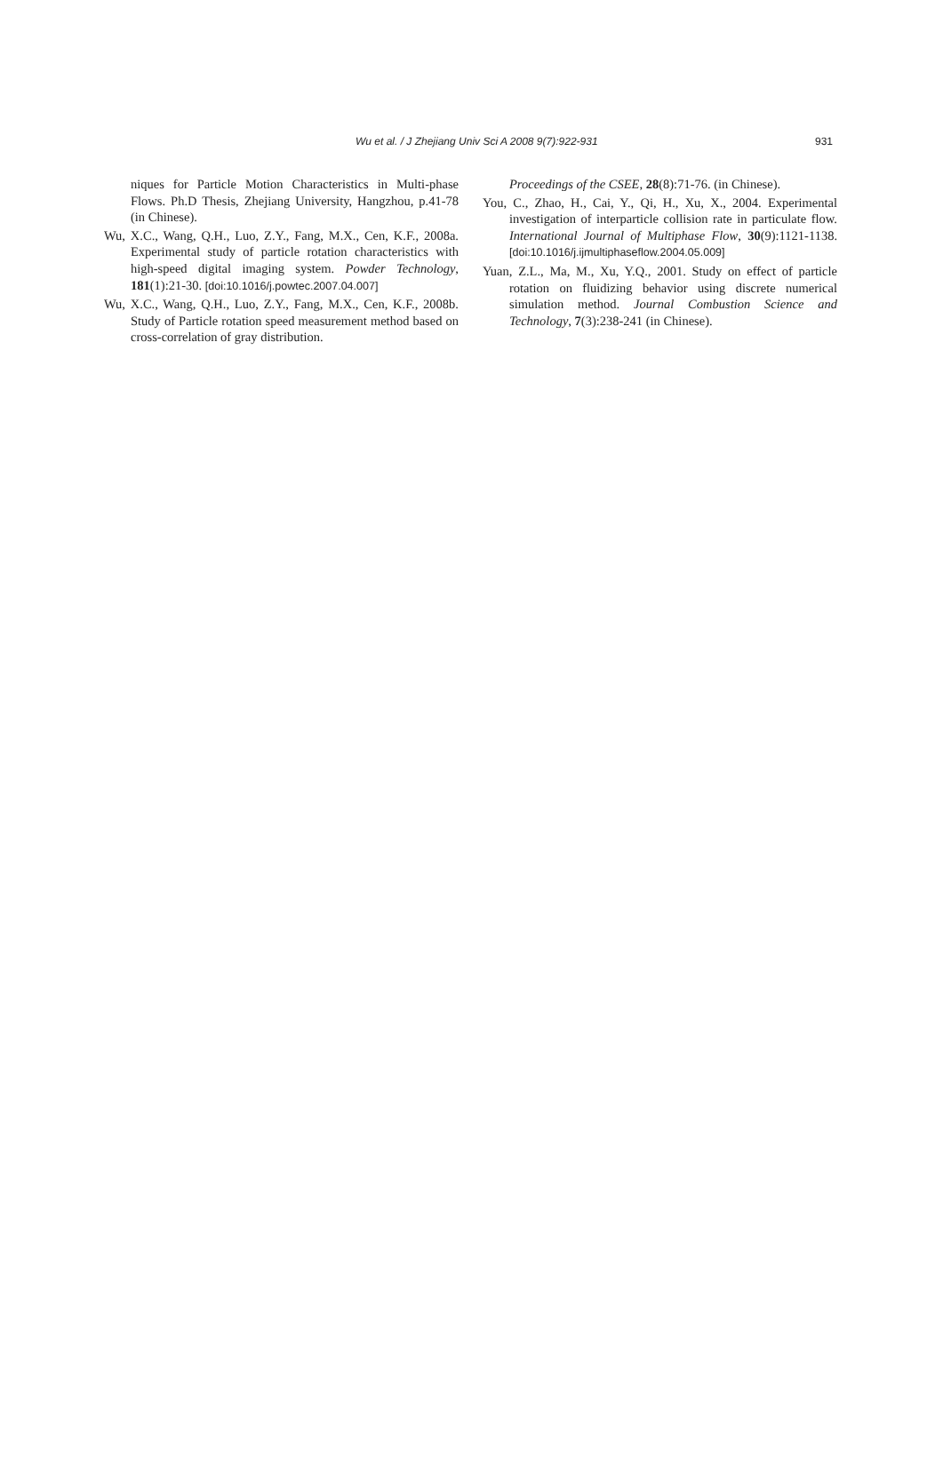Wu et al. / J Zhejiang Univ Sci A 2008 9(7):922-931 931
niques for Particle Motion Characteristics in Multi-phase Flows. Ph.D Thesis, Zhejiang University, Hangzhou, p.41-78 (in Chinese).
Wu, X.C., Wang, Q.H., Luo, Z.Y., Fang, M.X., Cen, K.F., 2008a. Experimental study of particle rotation characteristics with high-speed digital imaging system. Powder Technology, 181(1):21-30. [doi:10.1016/j.powtec.2007.04.007]
Wu, X.C., Wang, Q.H., Luo, Z.Y., Fang, M.X., Cen, K.F., 2008b. Study of Particle rotation speed measurement method based on cross-correlation of gray distribution.
Proceedings of the CSEE, 28(8):71-76. (in Chinese).
You, C., Zhao, H., Cai, Y., Qi, H., Xu, X., 2004. Experimental investigation of interparticle collision rate in particulate flow. International Journal of Multiphase Flow, 30(9):1121-1138. [doi:10.1016/j.ijmultiphaseflow.2004.05.009]
Yuan, Z.L., Ma, M., Xu, Y.Q., 2001. Study on effect of particle rotation on fluidizing behavior using discrete numerical simulation method. Journal Combustion Science and Technology, 7(3):238-241 (in Chinese).